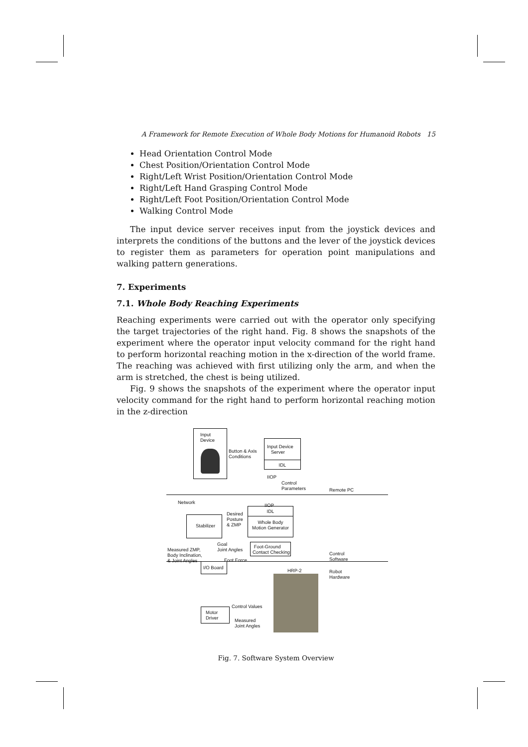A Framework for Remote Execution of Whole Body Motions for Humanoid Robots 15
Head Orientation Control Mode
Chest Position/Orientation Control Mode
Right/Left Wrist Position/Orientation Control Mode
Right/Left Hand Grasping Control Mode
Right/Left Foot Position/Orientation Control Mode
Walking Control Mode
The input device server receives input from the joystick devices and interprets the conditions of the buttons and the lever of the joystick devices to register them as parameters for operation point manipulations and walking pattern generations.
7. Experiments
7.1. Whole Body Reaching Experiments
Reaching experiments were carried out with the operator only specifying the target trajectories of the right hand. Fig. 8 shows the snapshots of the experiment where the operator input velocity command for the right hand to perform horizontal reaching motion in the x-direction of the world frame. The reaching was achieved with first utilizing only the arm, and when the arm is stretched, the chest is being utilized.
Fig. 9 shows the snapshots of the experiment where the operator input velocity command for the right hand to perform horizontal reaching motion in the z-direction
Input
Device
Button & Axis
Conditions
Input Device
Server
IDL
IIOP
Control
Parameters
Remote PC
Network
IIOP
IDL
Whole Body
Motion Generator
Stabilizer
Desired
Posture
& ZMP
Goal
Joint Angles
Measured ZMP,
Body Inclination,
& Joint Angles
Foot-Ground
Contact Checking
Foot Force
Control
Software
I/O Board
HRP-2
Robot
Hardware
Motor
Driver
Control Values
Measured
Joint Angles
Fig. 7. Software System Overview